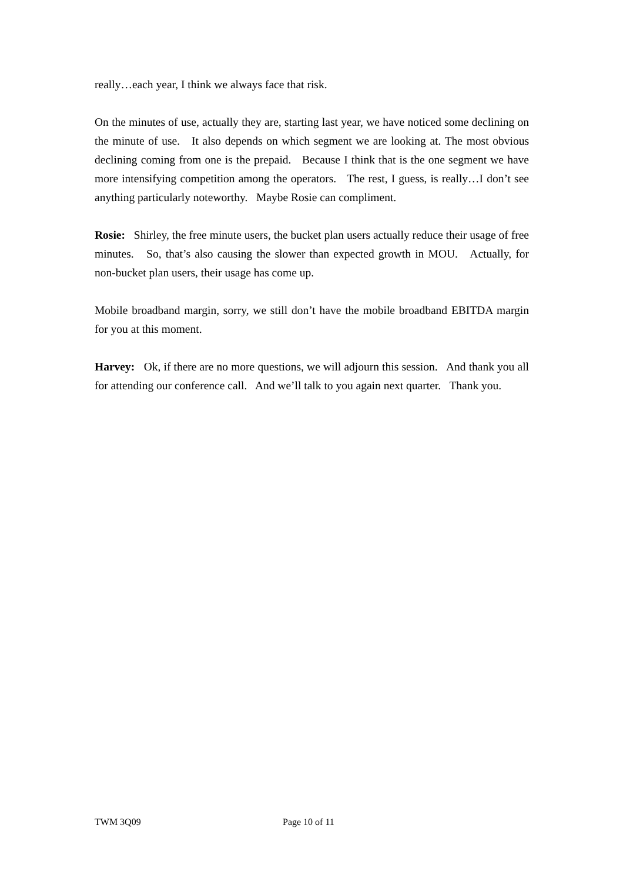really…each year, I think we always face that risk.
On the minutes of use, actually they are, starting last year, we have noticed some declining on the minute of use. It also depends on which segment we are looking at. The most obvious declining coming from one is the prepaid. Because I think that is the one segment we have more intensifying competition among the operators. The rest, I guess, is really…I don’t see anything particularly noteworthy. Maybe Rosie can compliment.
Rosie: Shirley, the free minute users, the bucket plan users actually reduce their usage of free minutes. So, that’s also causing the slower than expected growth in MOU. Actually, for non-bucket plan users, their usage has come up.
Mobile broadband margin, sorry, we still don’t have the mobile broadband EBITDA margin for you at this moment.
Harvey: Ok, if there are no more questions, we will adjourn this session. And thank you all for attending our conference call. And we’ll talk to you again next quarter. Thank you.
TWM 3Q09 Page 10 of 11